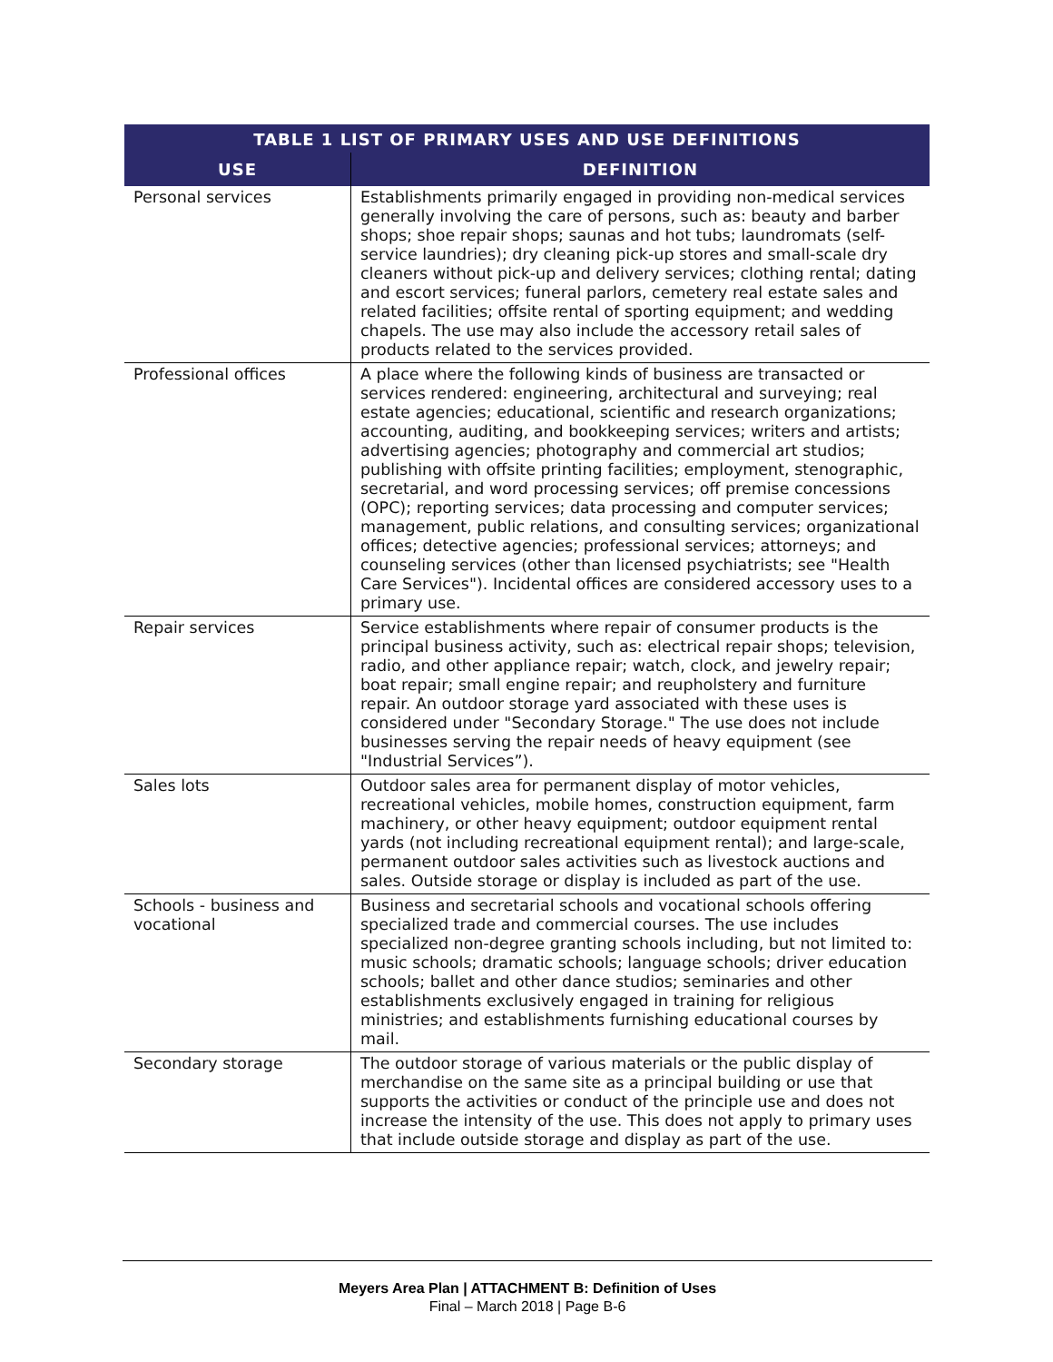| TABLE 1 LIST OF PRIMARY USES AND USE DEFINITIONS | |
| --- | --- |
| USE | DEFINITION |
| Personal services | Establishments primarily engaged in providing non-medical services generally involving the care of persons, such as: beauty and barber shops; shoe repair shops; saunas and hot tubs; laundromats (self-service laundries); dry cleaning pick-up stores and small-scale dry cleaners without pick-up and delivery services; clothing rental; dating and escort services; funeral parlors, cemetery real estate sales and related facilities; offsite rental of sporting equipment; and wedding chapels. The use may also include the accessory retail sales of products related to the services provided. |
| Professional offices | A place where the following kinds of business are transacted or services rendered: engineering, architectural and surveying; real estate agencies; educational, scientific and research organizations; accounting, auditing, and bookkeeping services; writers and artists; advertising agencies; photography and commercial art studios; publishing with offsite printing facilities; employment, stenographic, secretarial, and word processing services; off premise concessions (OPC); reporting services; data processing and computer services; management, public relations, and consulting services; organizational offices; detective agencies; professional services; attorneys; and counseling services (other than licensed psychiatrists; see "Health Care Services"). Incidental offices are considered accessory uses to a primary use. |
| Repair services | Service establishments where repair of consumer products is the principal business activity, such as: electrical repair shops; television, radio, and other appliance repair; watch, clock, and jewelry repair; boat repair; small engine repair; and reupholstery and furniture repair. An outdoor storage yard associated with these uses is considered under "Secondary Storage." The use does not include businesses serving the repair needs of heavy equipment (see "Industrial Services”). |
| Sales lots | Outdoor sales area for permanent display of motor vehicles, recreational vehicles, mobile homes, construction equipment, farm machinery, or other heavy equipment; outdoor equipment rental yards (not including recreational equipment rental); and large-scale, permanent outdoor sales activities such as livestock auctions and sales. Outside storage or display is included as part of the use. |
| Schools - business and vocational | Business and secretarial schools and vocational schools offering specialized trade and commercial courses. The use includes specialized non-degree granting schools including, but not limited to: music schools; dramatic schools; language schools; driver education schools; ballet and other dance studios; seminaries and other establishments exclusively engaged in training for religious ministries; and establishments furnishing educational courses by mail. |
| Secondary storage | The outdoor storage of various materials or the public display of merchandise on the same site as a principal building or use that supports the activities or conduct of the principle use and does not increase the intensity of the use. This does not apply to primary uses that include outside storage and display as part of the use. |
Meyers Area Plan | ATTACHMENT B: Definition of Uses
Final – March 2018 | Page B-6